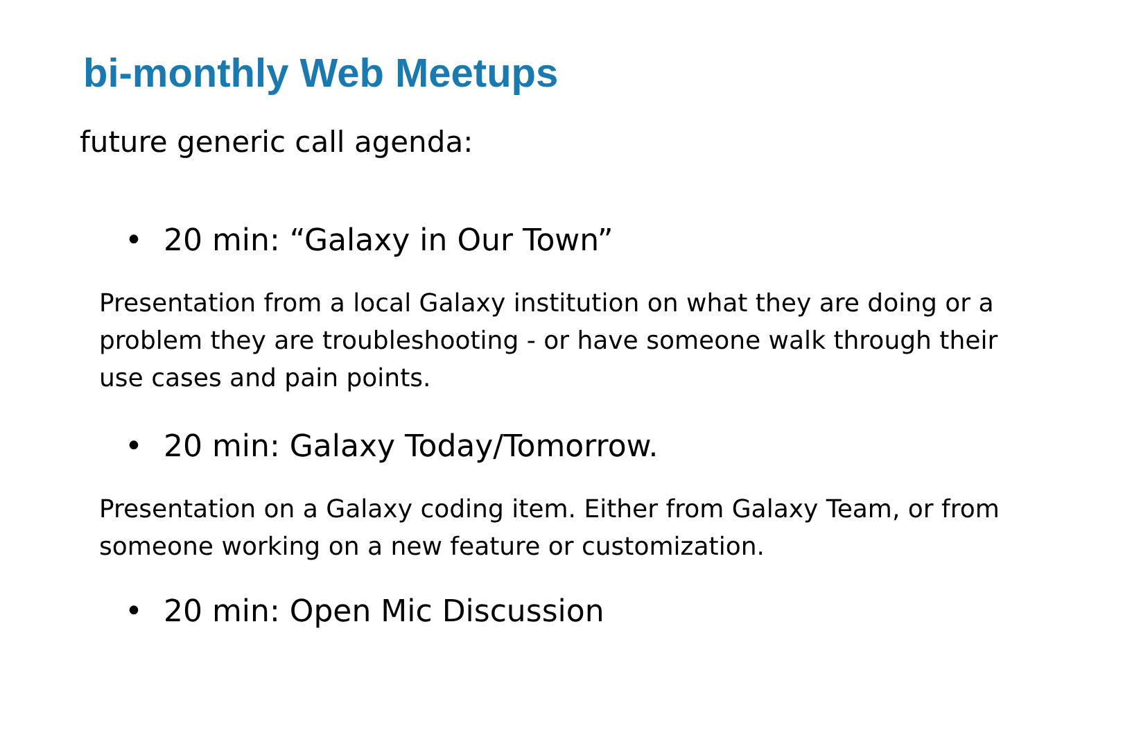bi-monthly Web Meetups
future generic call agenda:
• 20 min: “Galaxy in Our Town”
Presentation from a local Galaxy institution on what they are doing or a problem they are troubleshooting - or have someone walk through their use cases and pain points.
• 20 min: Galaxy Today/Tomorrow.
Presentation on a Galaxy coding item. Either from Galaxy Team, or from someone working on a new feature or customization.
• 20 min: Open Mic Discussion